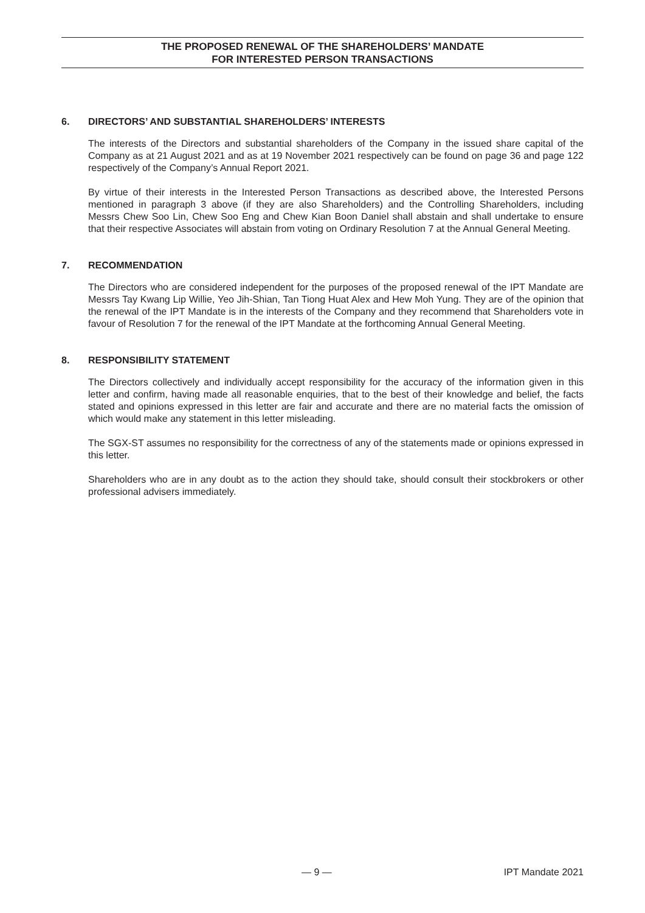THE PROPOSED RENEWAL OF THE SHAREHOLDERS’ MANDATE
FOR INTERESTED PERSON TRANSACTIONS
6. DIRECTORS’ AND SUBSTANTIAL SHAREHOLDERS’ INTERESTS
The interests of the Directors and substantial shareholders of the Company in the issued share capital of the Company as at 21 August 2021 and as at 19 November 2021 respectively can be found on page 36 and page 122 respectively of the Company’s Annual Report 2021.
By virtue of their interests in the Interested Person Transactions as described above, the Interested Persons mentioned in paragraph 3 above (if they are also Shareholders) and the Controlling Shareholders, including Messrs Chew Soo Lin, Chew Soo Eng and Chew Kian Boon Daniel shall abstain and shall undertake to ensure that their respective Associates will abstain from voting on Ordinary Resolution 7 at the Annual General Meeting.
7. RECOMMENDATION
The Directors who are considered independent for the purposes of the proposed renewal of the IPT Mandate are Messrs Tay Kwang Lip Willie, Yeo Jih-Shian, Tan Tiong Huat Alex and Hew Moh Yung. They are of the opinion that the renewal of the IPT Mandate is in the interests of the Company and they recommend that Shareholders vote in favour of Resolution 7 for the renewal of the IPT Mandate at the forthcoming Annual General Meeting.
8. RESPONSIBILITY STATEMENT
The Directors collectively and individually accept responsibility for the accuracy of the information given in this letter and confirm, having made all reasonable enquiries, that to the best of their knowledge and belief, the facts stated and opinions expressed in this letter are fair and accurate and there are no material facts the omission of which would make any statement in this letter misleading.
The SGX-ST assumes no responsibility for the correctness of any of the statements made or opinions expressed in this letter.
Shareholders who are in any doubt as to the action they should take, should consult their stockbrokers or other professional advisers immediately.
— 9 — IPT Mandate 2021